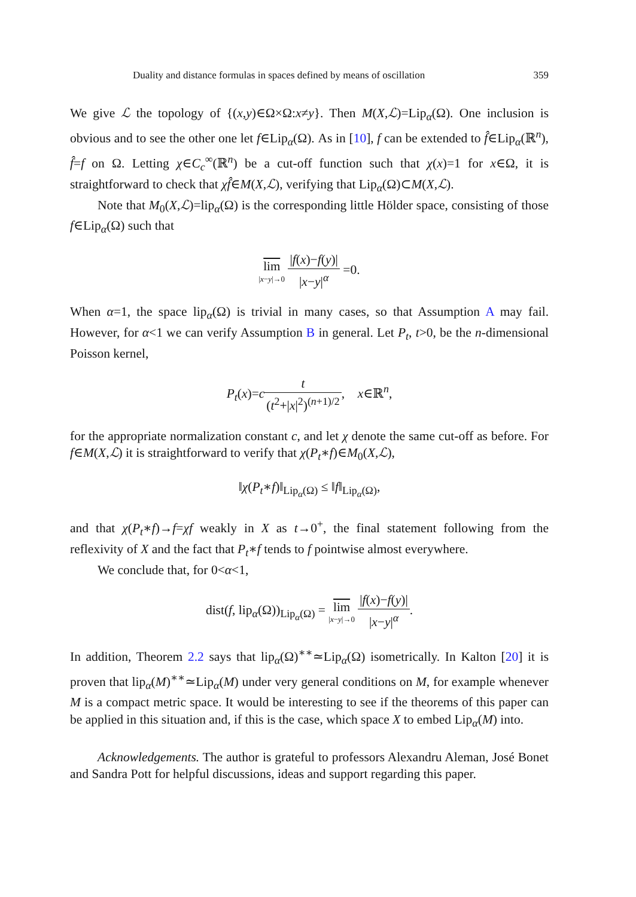Duality and distance formulas in spaces defined by means of oscillation 359
We give ℒ the topology of {(x,y)∈Ω×Ω:x≠y}. Then M(X,ℒ)=Lip<sub>α</sub>(Ω). One inclusion is obvious and to see the other one let f∈Lip<sub>α</sub>(Ω). As in [10], f can be extended to f̂∈Lip<sub>α</sub>(ℝ<sup>n</sup>), f̂=f on Ω. Letting χ∈C<sub>c</sub><sup>∞</sup>(ℝ<sup>n</sup>) be a cut-off function such that χ(x)=1 for x∈Ω, it is straightforward to check that χf̂∈M(X,ℒ), verifying that Lip<sub>α</sub>(Ω)⊂M(X,ℒ).
Note that M<sub>0</sub>(X,ℒ)=lip<sub>α</sub>(Ω) is the corresponding little Hölder space, consisting of those f∈Lip<sub>α</sub>(Ω) such that
lim |x−y|→0 |f(x)−f(y)| |x−y|<sup>α</sup> =0.
When α=1, the space lip<sub>α</sub>(Ω) is trivial in many cases, so that Assumption A may fail. However, for α<1 we can verify Assumption B in general. Let P<sub>t</sub>, t>0, be the n-dimensional Poisson kernel,
P<sub>t</sub>(x)=ct (t<sup>2</sup>+|x|<sup>2</sup>)<sup>(n+1)/2</sup>, x∈ℝ<sup>n</sup>,
for the appropriate normalization constant c, and let χ denote the same cut-off as before. For f∈M(X,ℒ) it is straightforward to verify that χ(P<sub>t</sub>∗f)∈M<sub>0</sub>(X,ℒ),
‖χ(P<sub>t</sub>∗f)‖<sub>Lip<sub>α</sub>(Ω)</sub> ≤ ‖f‖<sub>Lip<sub>α</sub>(Ω)</sub>,
and that χ(P<sub>t</sub>∗f)→f=χf weakly in X as t→0<sup>+</sup>, the final statement following from the reflexivity of X and the fact that P<sub>t</sub>∗f tends to f pointwise almost everywhere.
We conclude that, for 0<α<1,
dist(f, lip<sub>α</sub>(Ω))<sub>Lip<sub>α</sub>(Ω)</sub> = lim |x−y|→0 |f(x)−f(y)| |x−y|<sup>α</sup>.
In addition, Theorem 2.2 says that lip<sub>α</sub>(Ω)<sup>∗∗</sup>≃Lip<sub>α</sub>(Ω) isometrically. In Kalton [20] it is proven that lip<sub>α</sub>(M)<sup>∗∗</sup>≃Lip<sub>α</sub>(M) under very general conditions on M, for example whenever M is a compact metric space. It would be interesting to see if the theorems of this paper can be applied in this situation and, if this is the case, which space X to embed Lip<sub>α</sub>(M) into.
Acknowledgements. The author is grateful to professors Alexandru Aleman, José Bonet and Sandra Pott for helpful discussions, ideas and support regarding this paper.